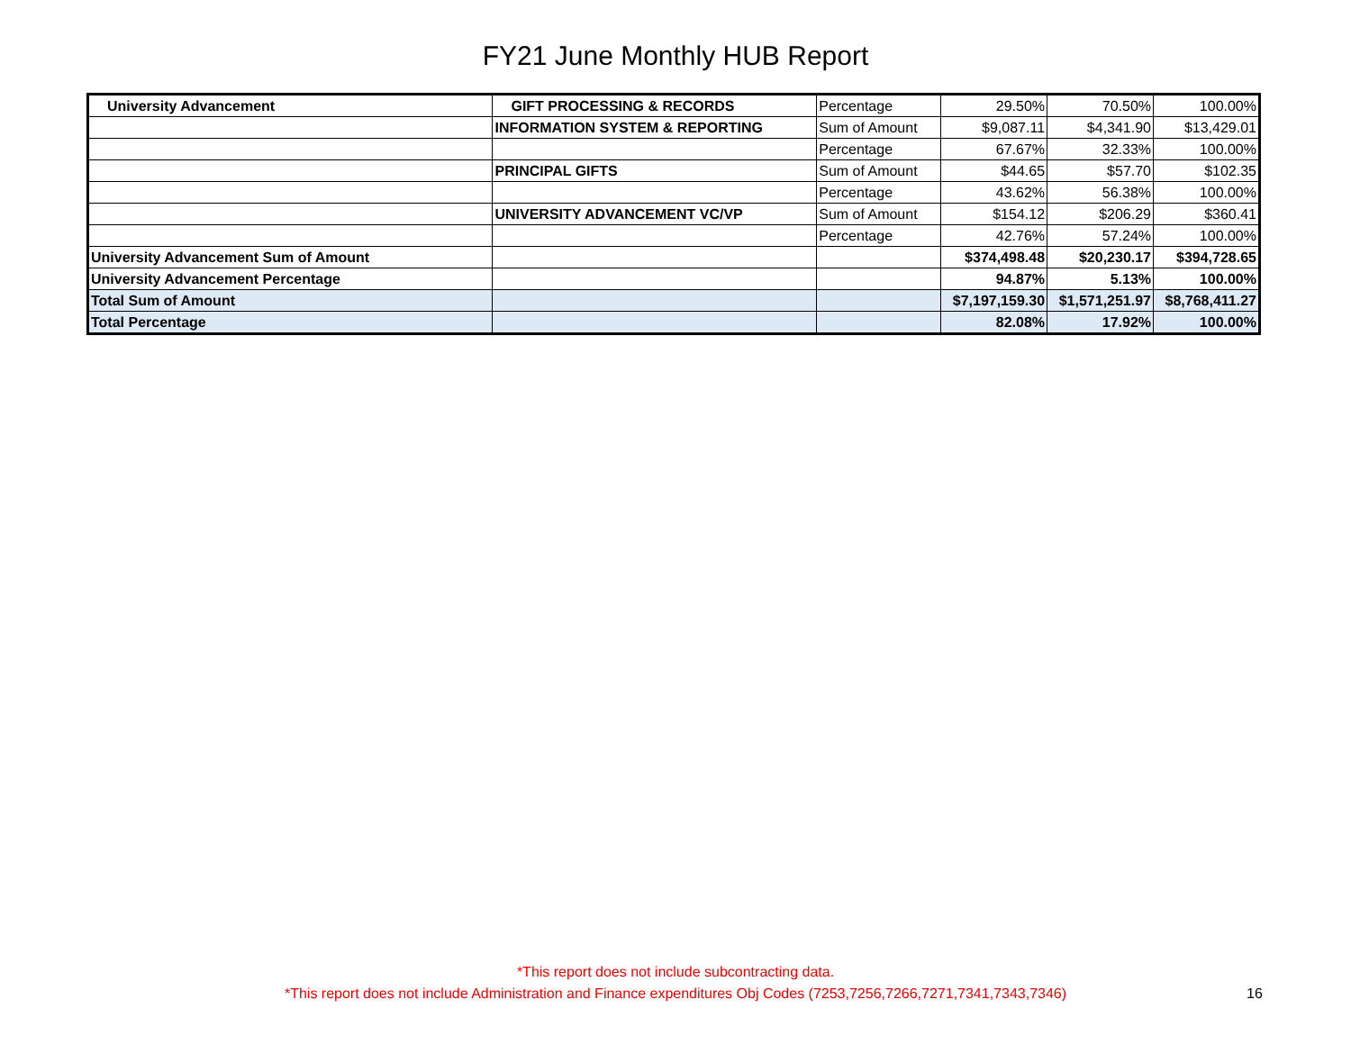FY21 June Monthly HUB Report
| University Advancement | GIFT PROCESSING & RECORDS | Percentage | 29.50% | 70.50% | 100.00% |
| | INFORMATION SYSTEM & REPORTING | Sum of Amount | $9,087.11 | $4,341.90 | $13,429.01 |
| | | Percentage | 67.67% | 32.33% | 100.00% |
| | PRINCIPAL GIFTS | Sum of Amount | $44.65 | $57.70 | $102.35 |
| | | Percentage | 43.62% | 56.38% | 100.00% |
| | UNIVERSITY ADVANCEMENT VC/VP | Sum of Amount | $154.12 | $206.29 | $360.41 |
| | | Percentage | 42.76% | 57.24% | 100.00% |
| University Advancement Sum of Amount | | | $374,498.48 | $20,230.17 | $394,728.65 |
| University Advancement Percentage | | | 94.87% | 5.13% | 100.00% |
| Total Sum of Amount | | | $7,197,159.30 | $1,571,251.97 | $8,768,411.27 |
| Total Percentage | | | 82.08% | 17.92% | 100.00% |
*This report does not include subcontracting data.
*This report does not include Administration and Finance expenditures Obj Codes (7253,7256,7266,7271,7341,7343,7346)
16